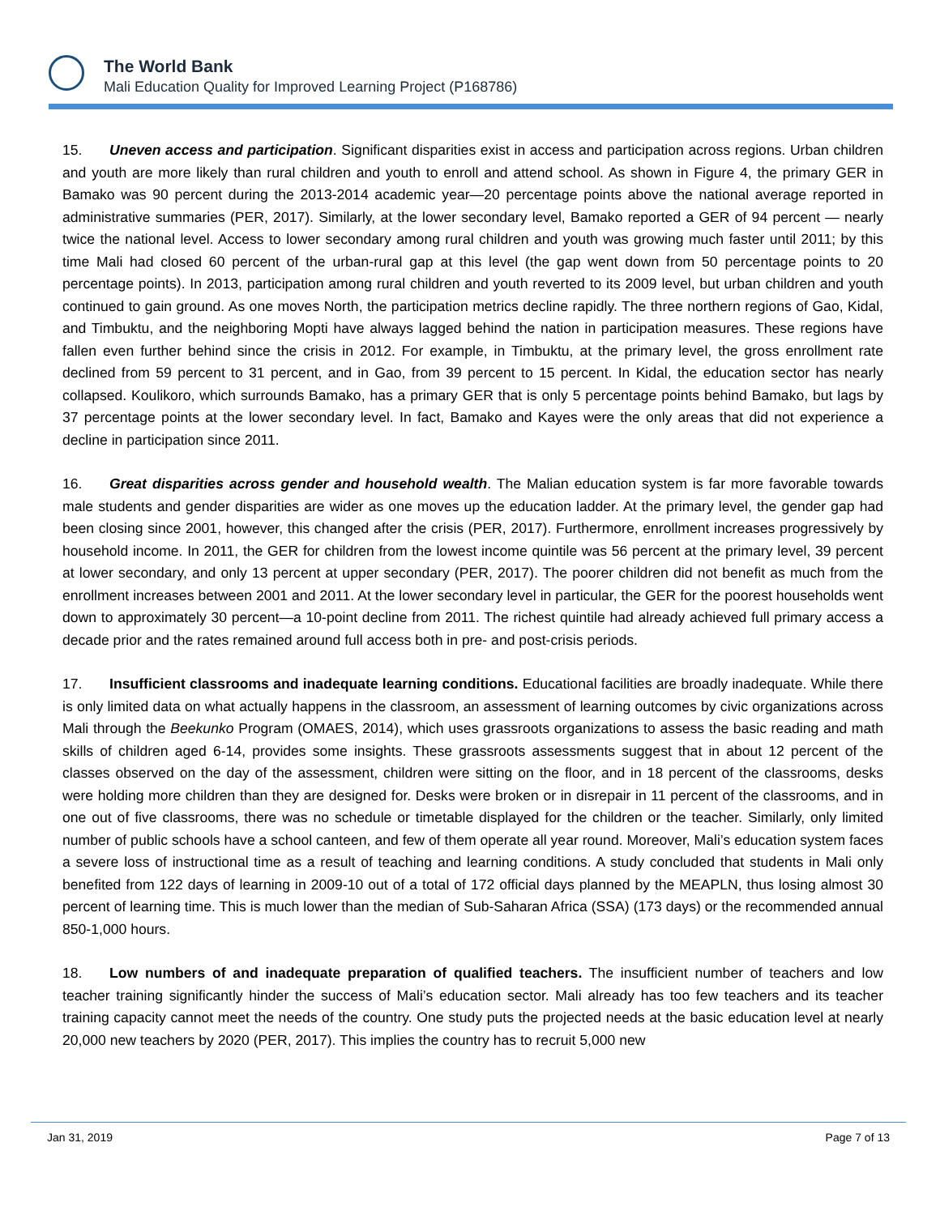The World Bank
Mali Education Quality for Improved Learning Project (P168786)
15. Uneven access and participation. Significant disparities exist in access and participation across regions. Urban children and youth are more likely than rural children and youth to enroll and attend school. As shown in Figure 4, the primary GER in Bamako was 90 percent during the 2013-2014 academic year—20 percentage points above the national average reported in administrative summaries (PER, 2017). Similarly, at the lower secondary level, Bamako reported a GER of 94 percent — nearly twice the national level. Access to lower secondary among rural children and youth was growing much faster until 2011; by this time Mali had closed 60 percent of the urban-rural gap at this level (the gap went down from 50 percentage points to 20 percentage points). In 2013, participation among rural children and youth reverted to its 2009 level, but urban children and youth continued to gain ground. As one moves North, the participation metrics decline rapidly. The three northern regions of Gao, Kidal, and Timbuktu, and the neighboring Mopti have always lagged behind the nation in participation measures. These regions have fallen even further behind since the crisis in 2012. For example, in Timbuktu, at the primary level, the gross enrollment rate declined from 59 percent to 31 percent, and in Gao, from 39 percent to 15 percent. In Kidal, the education sector has nearly collapsed. Koulikoro, which surrounds Bamako, has a primary GER that is only 5 percentage points behind Bamako, but lags by 37 percentage points at the lower secondary level. In fact, Bamako and Kayes were the only areas that did not experience a decline in participation since 2011.
16. Great disparities across gender and household wealth. The Malian education system is far more favorable towards male students and gender disparities are wider as one moves up the education ladder. At the primary level, the gender gap had been closing since 2001, however, this changed after the crisis (PER, 2017). Furthermore, enrollment increases progressively by household income. In 2011, the GER for children from the lowest income quintile was 56 percent at the primary level, 39 percent at lower secondary, and only 13 percent at upper secondary (PER, 2017). The poorer children did not benefit as much from the enrollment increases between 2001 and 2011. At the lower secondary level in particular, the GER for the poorest households went down to approximately 30 percent—a 10-point decline from 2011. The richest quintile had already achieved full primary access a decade prior and the rates remained around full access both in pre- and post-crisis periods.
17. Insufficient classrooms and inadequate learning conditions. Educational facilities are broadly inadequate. While there is only limited data on what actually happens in the classroom, an assessment of learning outcomes by civic organizations across Mali through the Beekunko Program (OMAES, 2014), which uses grassroots organizations to assess the basic reading and math skills of children aged 6-14, provides some insights. These grassroots assessments suggest that in about 12 percent of the classes observed on the day of the assessment, children were sitting on the floor, and in 18 percent of the classrooms, desks were holding more children than they are designed for. Desks were broken or in disrepair in 11 percent of the classrooms, and in one out of five classrooms, there was no schedule or timetable displayed for the children or the teacher. Similarly, only limited number of public schools have a school canteen, and few of them operate all year round. Moreover, Mali’s education system faces a severe loss of instructional time as a result of teaching and learning conditions. A study concluded that students in Mali only benefited from 122 days of learning in 2009-10 out of a total of 172 official days planned by the MEAPLN, thus losing almost 30 percent of learning time. This is much lower than the median of Sub-Saharan Africa (SSA) (173 days) or the recommended annual 850-1,000 hours.
18. Low numbers of and inadequate preparation of qualified teachers. The insufficient number of teachers and low teacher training significantly hinder the success of Mali’s education sector. Mali already has too few teachers and its teacher training capacity cannot meet the needs of the country. One study puts the projected needs at the basic education level at nearly 20,000 new teachers by 2020 (PER, 2017). This implies the country has to recruit 5,000 new
Jan 31, 2019 Page 7 of 13